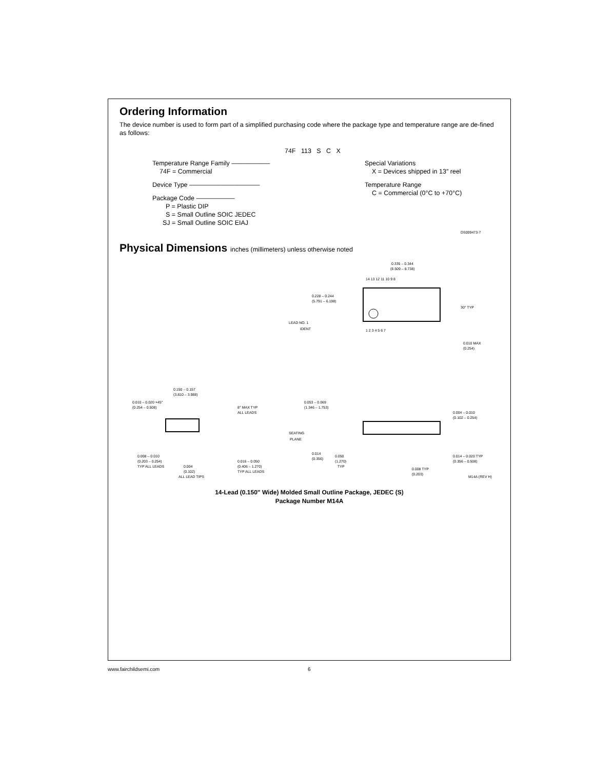Ordering Information
The device number is used to form part of a simplified purchasing code where the package type and temperature range are de-fined as follows:
74F 113 S C X
Temperature Range Family ——————
74F = Commercial
Device Type ———————————
Package Code ——————
P = Plastic DIP
S = Small Outline SOIC JEDEC
SJ = Small Outline SOIC EIAJ
Special Variations
X = Devices shipped in 13″ reel
Temperature Range
C = Commercial (0°C to +70°C)
DS009473-7
Physical Dimensions inches (millimeters) unless otherwise noted
0.335 – 0.344
(8.509 – 8.738)
14 13 12 11 10 9 8
1 2 3 4 5 6 7
0.228 – 0.244
(5.791 – 6.198)
LEAD NO. 1
IDENT
30° TYP
0.010 MAX
(0.254)
0.150 – 0.157
(3.810 – 3.988)
0.010 – 0.020 ×45°
(0.254 – 0.508)
8° MAX TYP
ALL LEADS
0.008 – 0.010
(0.203 – 0.254)
TYP ALL LEADS
0.004
(0.102)
ALL LEAD TIPS
0.016 – 0.050
(0.406 – 1.270)
TYP ALL LEADS
0.053 – 0.069
(1.346 – 1.753)
SEATING
PLANE
0.014
(0.356)
0.050
(1.270)
TYP
0.008 TYP
(0.203)
0.004 – 0.010
(0.102 – 0.254)
0.014 – 0.020 TYP
(0.356 – 0.508)
M14A (REV H)
14-Lead (0.150" Wide) Molded Small Outline Package, JEDEC (S)
Package Number M14A
www.fairchildsemi.com 6